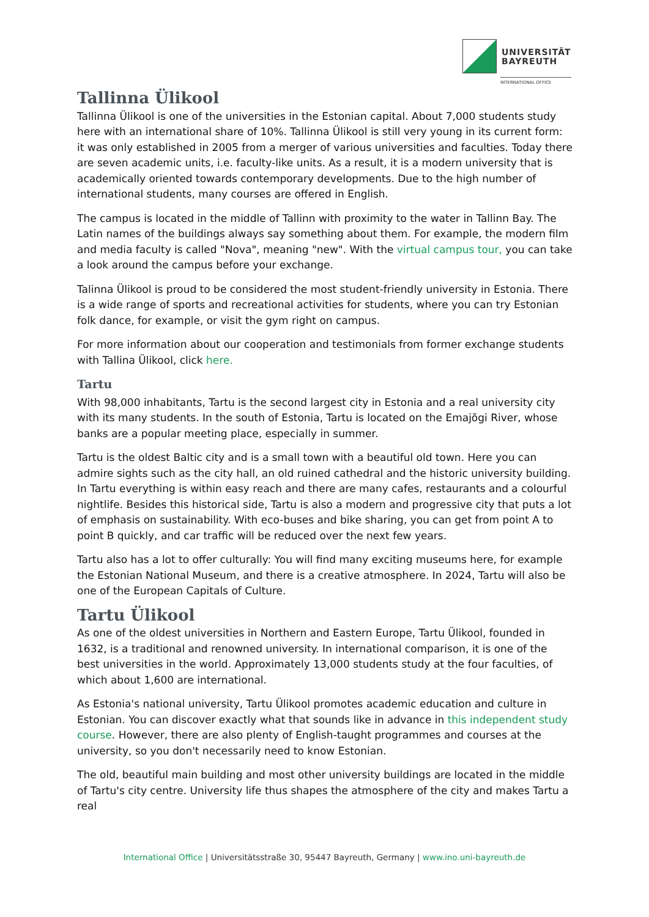UNIVERSITÄT
BAYREUTH
INTERNATIONAL OFFICE
Tallinna Ülikool
Tallinna Ülikool is one of the universities in the Estonian capital. About 7,000 students study here with an international share of 10%. Tallinna Ülikool is still very young in its current form: it was only established in 2005 from a merger of various universities and faculties. Today there are seven academic units, i.e. faculty-like units. As a result, it is a modern university that is academically oriented towards contemporary developments. Due to the high number of international students, many courses are offered in English.
The campus is located in the middle of Tallinn with proximity to the water in Tallinn Bay. The Latin names of the buildings always say something about them. For example, the modern film and media faculty is called "Nova", meaning "new". With the virtual campus tour, you can take a look around the campus before your exchange.
Talinna Ülikool is proud to be considered the most student-friendly university in Estonia. There is a wide range of sports and recreational activities for students, where you can try Estonian folk dance, for example, or visit the gym right on campus.
For more information about our cooperation and testimonials from former exchange students with Tallina Ülikool, click here.
Tartu
With 98,000 inhabitants, Tartu is the second largest city in Estonia and a real university city with its many students. In the south of Estonia, Tartu is located on the Emajõgi River, whose banks are a popular meeting place, especially in summer.
Tartu is the oldest Baltic city and is a small town with a beautiful old town. Here you can admire sights such as the city hall, an old ruined cathedral and the historic university building. In Tartu everything is within easy reach and there are many cafes, restaurants and a colourful nightlife. Besides this historical side, Tartu is also a modern and progressive city that puts a lot of emphasis on sustainability. With eco-buses and bike sharing, you can get from point A to point B quickly, and car traffic will be reduced over the next few years.
Tartu also has a lot to offer culturally: You will find many exciting museums here, for example the Estonian National Museum, and there is a creative atmosphere. In 2024, Tartu will also be one of the European Capitals of Culture.
Tartu Ülikool
As one of the oldest universities in Northern and Eastern Europe, Tartu Ülikool, founded in 1632, is a traditional and renowned university. In international comparison, it is one of the best universities in the world. Approximately 13,000 students study at the four faculties, of which about 1,600 are international.
As Estonia's national university, Tartu Ülikool promotes academic education and culture in Estonian. You can discover exactly what that sounds like in advance in this independent study course. However, there are also plenty of English-taught programmes and courses at the university, so you don't necessarily need to know Estonian.
The old, beautiful main building and most other university buildings are located in the middle of Tartu's city centre. University life thus shapes the atmosphere of the city and makes Tartu a real
International Office | Universitätsstraße 30, 95447 Bayreuth, Germany | www.ino.uni-bayreuth.de